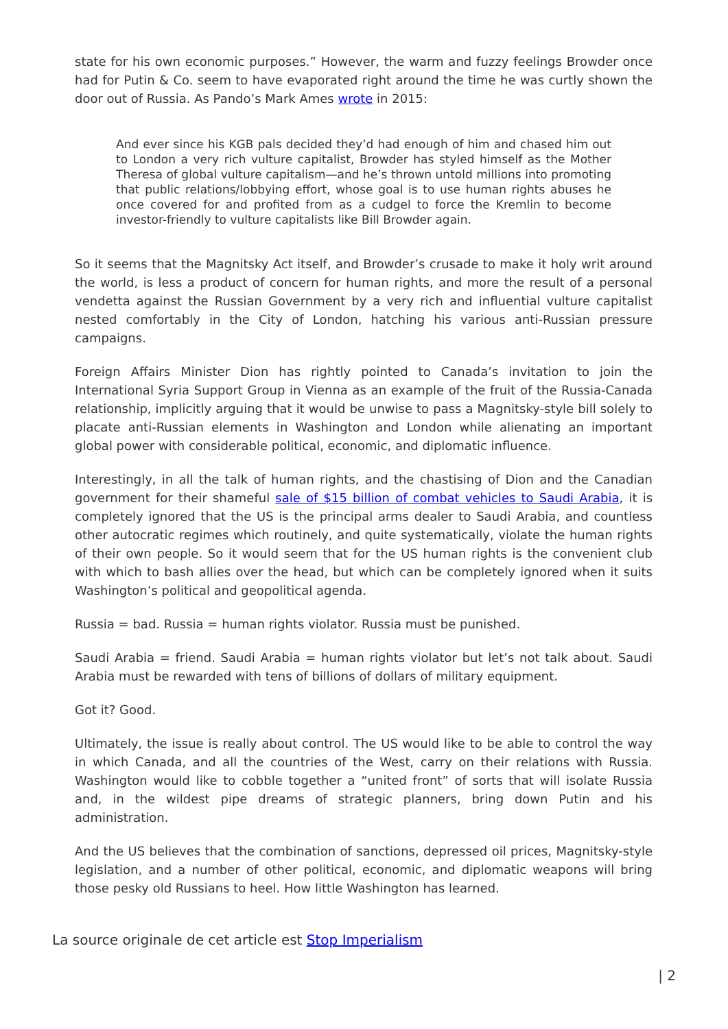state for his own economic purposes.” However, the warm and fuzzy feelings Browder once had for Putin & Co. seem to have evaporated right around the time he was curtly shown the door out of Russia. As Pando’s Mark Ames wrote in 2015:
And ever since his KGB pals decided they’d had enough of him and chased him out to London a very rich vulture capitalist, Browder has styled himself as the Mother Theresa of global vulture capitalism—and he’s thrown untold millions into promoting that public relations/lobbying effort, whose goal is to use human rights abuses he once covered for and profited from as a cudgel to force the Kremlin to become investor-friendly to vulture capitalists like Bill Browder again.
So it seems that the Magnitsky Act itself, and Browder’s crusade to make it holy writ around the world, is less a product of concern for human rights, and more the result of a personal vendetta against the Russian Government by a very rich and influential vulture capitalist nested comfortably in the City of London, hatching his various anti-Russian pressure campaigns.
Foreign Affairs Minister Dion has rightly pointed to Canada’s invitation to join the International Syria Support Group in Vienna as an example of the fruit of the Russia-Canada relationship, implicitly arguing that it would be unwise to pass a Magnitsky-style bill solely to placate anti-Russian elements in Washington and London while alienating an important global power with considerable political, economic, and diplomatic influence.
Interestingly, in all the talk of human rights, and the chastising of Dion and the Canadian government for their shameful sale of $15 billion of combat vehicles to Saudi Arabia, it is completely ignored that the US is the principal arms dealer to Saudi Arabia, and countless other autocratic regimes which routinely, and quite systematically, violate the human rights of their own people. So it would seem that for the US human rights is the convenient club with which to bash allies over the head, but which can be completely ignored when it suits Washington’s political and geopolitical agenda.
Russia = bad. Russia = human rights violator. Russia must be punished.
Saudi Arabia = friend. Saudi Arabia = human rights violator but let’s not talk about. Saudi Arabia must be rewarded with tens of billions of dollars of military equipment.
Got it? Good.
Ultimately, the issue is really about control. The US would like to be able to control the way in which Canada, and all the countries of the West, carry on their relations with Russia. Washington would like to cobble together a “united front” of sorts that will isolate Russia and, in the wildest pipe dreams of strategic planners, bring down Putin and his administration.
And the US believes that the combination of sanctions, depressed oil prices, Magnitsky-style legislation, and a number of other political, economic, and diplomatic weapons will bring those pesky old Russians to heel. How little Washington has learned.
La source originale de cet article est Stop Imperialism
| 2